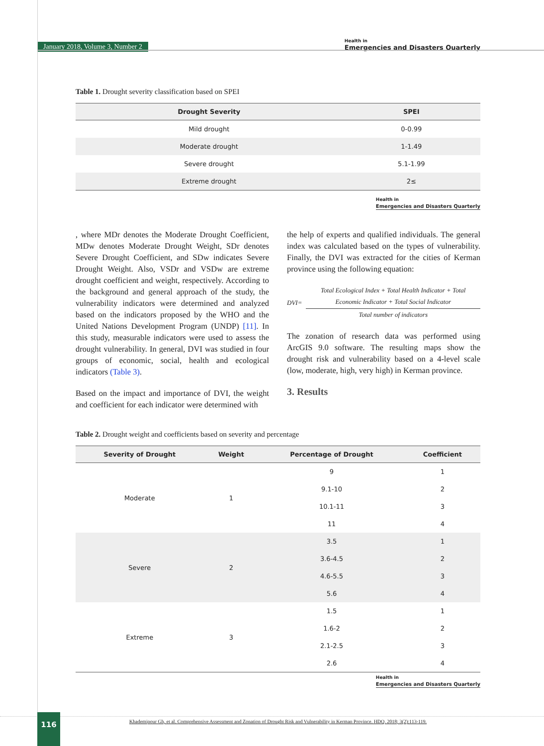January 2018, Volume 3, Number 2
Health in
Emergencies and Disasters Quarterly
Table 1. Drought severity classification based on SPEI
| Drought Severity | SPEI |
| --- | --- |
| Mild drought | 0-0.99 |
| Moderate drought | 1-1.49 |
| Severe drought | 5.1-1.99 |
| Extreme drought | 2≤ |
Health in Emergencies and Disasters Quarterly
, where MDr denotes the Moderate Drought Coefficient, MDw denotes Moderate Drought Weight, SDr denotes Severe Drought Coefficient, and SDw indicates Severe Drought Weight. Also, VSDr and VSDw are extreme drought coefficient and weight, respectively. According to the background and general approach of the study, the vulnerability indicators were determined and analyzed based on the indicators proposed by the WHO and the United Nations Development Program (UNDP) [11]. In this study, measurable indicators were used to assess the drought vulnerability. In general, DVI was studied in four groups of economic, social, health and ecological indicators (Table 3).
Based on the impact and importance of DVI, the weight and coefficient for each indicator were determined with
the help of experts and qualified individuals. The general index was calculated based on the types of vulnerability. Finally, the DVI was extracted for the cities of Kerman province using the following equation:
DVI=
Total Ecological Index + Total Health Indicator + Total
Economic Indicator + Total Social Indicator
Total number of indicators
The zonation of research data was performed using ArcGIS 9.0 software. The resulting maps show the drought risk and vulnerability based on a 4-level scale (low, moderate, high, very high) in Kerman province.
3. Results
Table 2. Drought weight and coefficients based on severity and percentage
| Severity of Drought | Weight | Percentage of Drought | Coefficient |
| --- | --- | --- | --- |
| Moderate | 1 | 9 | 1 |
| | | 9.1-10 | 2 |
| | | 10.1-11 | 3 |
| | | 11 | 4 |
| Severe | 2 | 3.5 | 1 |
| | | 3.6-4.5 | 2 |
| | | 4.6-5.5 | 3 |
| | | 5.6 | 4 |
| Extreme | 3 | 1.5 | 1 |
| | | 1.6-2 | 2 |
| | | 2.1-2.5 | 3 |
| | | 2.6 | 4 |
Health in Emergencies and Disasters Quarterly
116
Khademipour Gh, et al. Comprehensive Assessment and Zonation of Drought Risk and Vulnerability in Kerman Province. HDQ. 2018; 3(2):113-119.